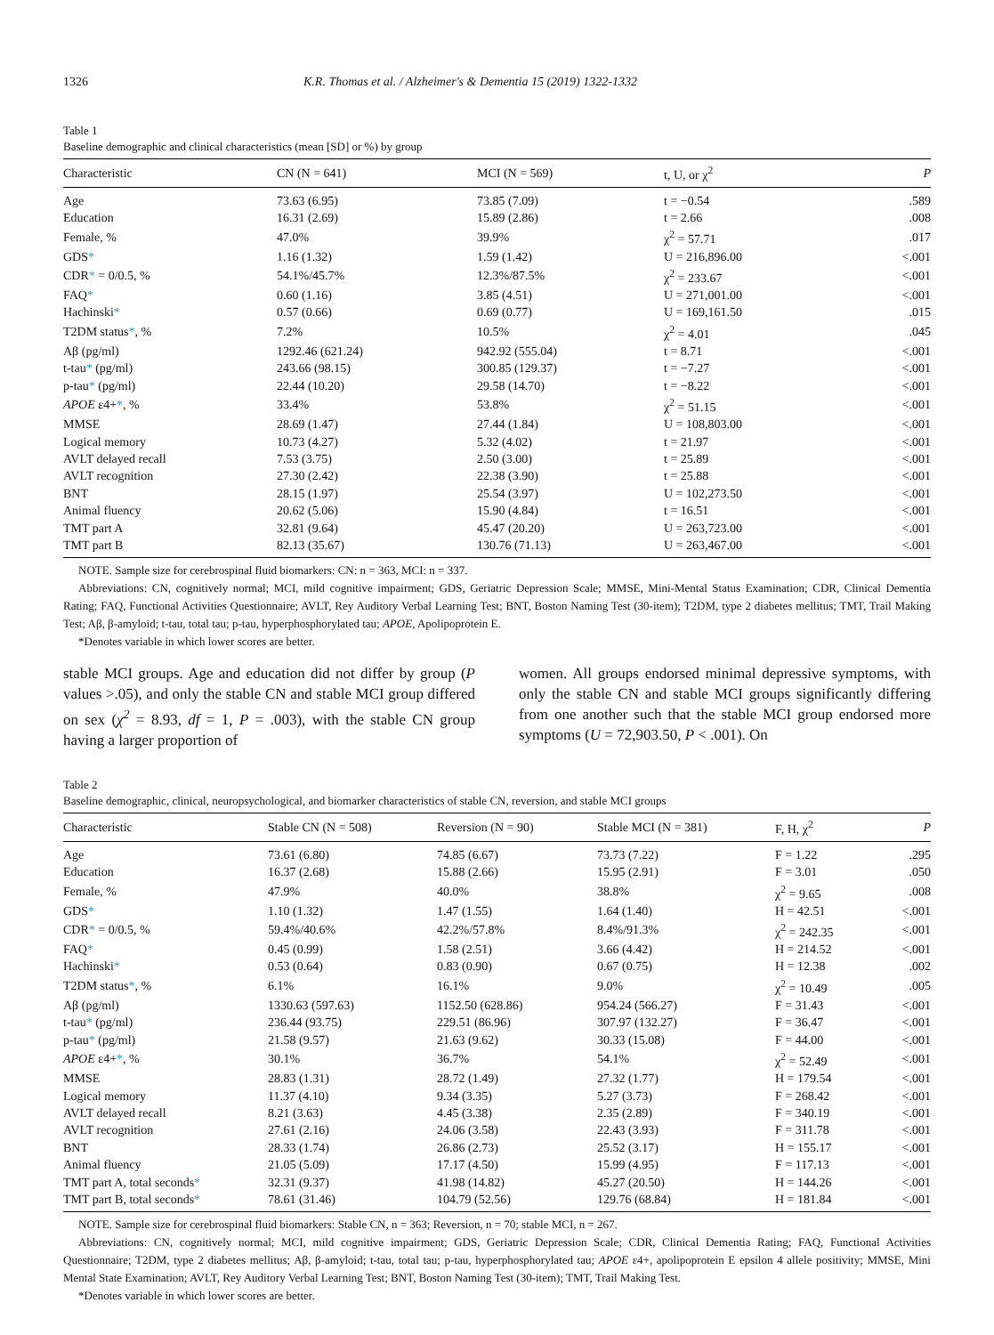1326 K.R. Thomas et al. / Alzheimer's & Dementia 15 (2019) 1322-1332
Table 1
Baseline demographic and clinical characteristics (mean [SD] or %) by group
| Characteristic | CN (N = 641) | MCI (N = 569) | t, U, or χ<sup>2</sup> | P |
| --- | --- | --- | --- | --- |
| Age | 73.63 (6.95) | 73.85 (7.09) | t = −0.54 | .589 |
| Education | 16.31 (2.69) | 15.89 (2.86) | t = 2.66 | .008 |
| Female, % | 47.0% | 39.9% | χ<sup>2</sup> = 57.71 | .017 |
| GDS * | 1.16 (1.32) | 1.59 (1.42) | U = 216,896.00 | <.001 |
| CDR * = 0/0.5, % | 54.1%/45.7% | 12.3%/87.5% | χ<sup>2</sup> = 233.67 | <.001 |
| FAQ * | 0.60 (1.16) | 3.85 (4.51) | U = 271,001.00 | <.001 |
| Hachinski * | 0.57 (0.66) | 0.69 (0.77) | U = 169,161.50 | .015 |
| T2DM status * , % | 7.2% | 10.5% | χ<sup>2</sup> = 4.01 | .045 |
| Aβ (pg/ml) | 1292.46 (621.24) | 942.92 (555.04) | t = 8.71 | <.001 |
| t-tau * (pg/ml) | 243.66 (98.15) | 300.85 (129.37) | t = −7.27 | <.001 |
| p-tau * (pg/ml) | 22.44 (10.20) | 29.58 (14.70) | t = −8.22 | <.001 |
| APOE ε4+ * , % | 33.4% | 53.8% | χ<sup>2</sup> = 51.15 | <.001 |
| MMSE | 28.69 (1.47) | 27.44 (1.84) | U = 108,803.00 | <.001 |
| Logical memory | 10.73 (4.27) | 5.32 (4.02) | t = 21.97 | <.001 |
| AVLT delayed recall | 7.53 (3.75) | 2.50 (3.00) | t = 25.89 | <.001 |
| AVLT recognition | 27.30 (2.42) | 22.38 (3.90) | t = 25.88 | <.001 |
| BNT | 28.15 (1.97) | 25.54 (3.97) | U = 102,273.50 | <.001 |
| Animal fluency | 20.62 (5.06) | 15.90 (4.84) | t = 16.51 | <.001 |
| TMT part A | 32.81 (9.64) | 45.47 (20.20) | U = 263,723.00 | <.001 |
| TMT part B | 82.13 (35.67) | 130.76 (71.13) | U = 263,467.00 | <.001 |
NOTE. Sample size for cerebrospinal fluid biomarkers: CN: n = 363, MCI: n = 337.
Abbreviations: CN, cognitively normal; MCI, mild cognitive impairment; GDS, Geriatric Depression Scale; MMSE, Mini-Mental Status Examination; CDR, Clinical Dementia Rating; FAQ, Functional Activities Questionnaire; AVLT, Rey Auditory Verbal Learning Test; BNT, Boston Naming Test (30-item); T2DM, type 2 diabetes mellitus; TMT, Trail Making Test; Aβ, β-amyloid; t-tau, total tau; p-tau, hyperphosphorylated tau; APOE, Apolipoprotein E.
*Denotes variable in which lower scores are better.
stable MCI groups. Age and education did not differ by group (P values >.05), and only the stable CN and stable MCI group differed on sex (χ<sup>2</sup> = 8.93, df = 1, P = .003), with the stable CN group having a larger proportion of
women. All groups endorsed minimal depressive symptoms, with only the stable CN and stable MCI groups significantly differing from one another such that the stable MCI group endorsed more symptoms (U = 72,903.50, P < .001). On
Table 2
Baseline demographic, clinical, neuropsychological, and biomarker characteristics of stable CN, reversion, and stable MCI groups
| Characteristic | Stable CN (N = 508) | Reversion (N = 90) | Stable MCI (N = 381) | F, H, χ<sup>2</sup> | P |
| --- | --- | --- | --- | --- | --- |
| Age | 73.61 (6.80) | 74.85 (6.67) | 73.73 (7.22) | F = 1.22 | .295 |
| Education | 16.37 (2.68) | 15.88 (2.66) | 15.95 (2.91) | F = 3.01 | .050 |
| Female, % | 47.9% | 40.0% | 38.8% | χ<sup>2</sup> = 9.65 | .008 |
| GDS * | 1.10 (1.32) | 1.47 (1.55) | 1.64 (1.40) | H = 42.51 | <.001 |
| CDR * = 0/0.5, % | 59.4%/40.6% | 42.2%/57.8% | 8.4%/91.3% | χ<sup>2</sup> = 242.35 | <.001 |
| FAQ * | 0.45 (0.99) | 1.58 (2.51) | 3.66 (4.42) | H = 214.52 | <.001 |
| Hachinski * | 0.53 (0.64) | 0.83 (0.90) | 0.67 (0.75) | H = 12.38 | .002 |
| T2DM status * , % | 6.1% | 16.1% | 9.0% | χ<sup>2</sup> = 10.49 | .005 |
| Aβ (pg/ml) | 1330.63 (597.63) | 1152.50 (628.86) | 954.24 (566.27) | F = 31.43 | <.001 |
| t-tau * (pg/ml) | 236.44 (93.75) | 229.51 (86.96) | 307.97 (132.27) | F = 36.47 | <.001 |
| p-tau * (pg/ml) | 21.58 (9.57) | 21.63 (9.62) | 30.33 (15.08) | F = 44.00 | <.001 |
| APOE ε4+ * , % | 30.1% | 36.7% | 54.1% | χ<sup>2</sup> = 52.49 | <.001 |
| MMSE | 28.83 (1.31) | 28.72 (1.49) | 27.32 (1.77) | H = 179.54 | <.001 |
| Logical memory | 11.37 (4.10) | 9.34 (3.35) | 5.27 (3.73) | F = 268.42 | <.001 |
| AVLT delayed recall | 8.21 (3.63) | 4.45 (3.38) | 2.35 (2.89) | F = 340.19 | <.001 |
| AVLT recognition | 27.61 (2.16) | 24.06 (3.58) | 22.43 (3.93) | F = 311.78 | <.001 |
| BNT | 28.33 (1.74) | 26.86 (2.73) | 25.52 (3.17) | H = 155.17 | <.001 |
| Animal fluency | 21.05 (5.09) | 17.17 (4.50) | 15.99 (4.95) | F = 117.13 | <.001 |
| TMT part A, total seconds * | 32.31 (9.37) | 41.98 (14.82) | 45.27 (20.50) | H = 144.26 | <.001 |
| TMT part B, total seconds * | 78.61 (31.46) | 104.79 (52.56) | 129.76 (68.84) | H = 181.84 | <.001 |
NOTE. Sample size for cerebrospinal fluid biomarkers: Stable CN, n = 363; Reversion, n = 70; stable MCI, n = 267.
Abbreviations: CN, cognitively normal; MCI, mild cognitive impairment; GDS, Geriatric Depression Scale; CDR, Clinical Dementia Rating; FAQ, Functional Activities Questionnaire; T2DM, type 2 diabetes mellitus; Aβ, β-amyloid; t-tau, total tau; p-tau, hyperphosphorylated tau; APOE ε4+, apolipoprotein E epsilon 4 allele positivity; MMSE, Mini Mental State Examination; AVLT, Rey Auditory Verbal Learning Test; BNT, Boston Naming Test (30-item); TMT, Trail Making Test.
*Denotes variable in which lower scores are better.